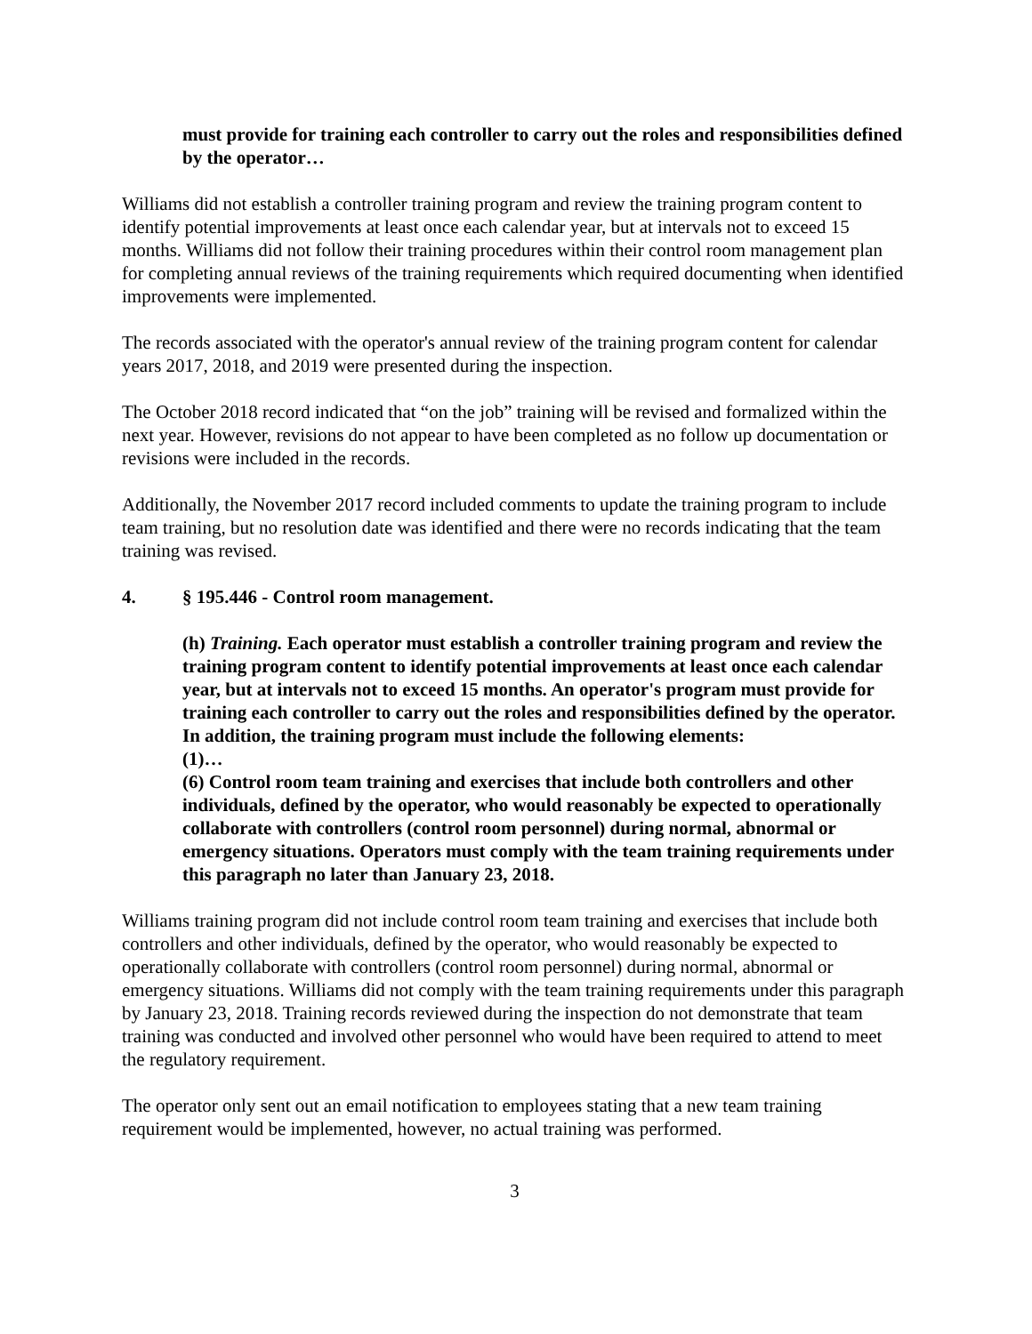must provide for training each controller to carry out the roles and responsibilities defined by the operator…
Williams did not establish a controller training program and review the training program content to identify potential improvements at least once each calendar year, but at intervals not to exceed 15 months. Williams did not follow their training procedures within their control room management plan for completing annual reviews of the training requirements which required documenting when identified improvements were implemented.
The records associated with the operator's annual review of the training program content for calendar years 2017, 2018, and 2019 were presented during the inspection.
The October 2018 record indicated that “on the job” training will be revised and formalized within the next year. However, revisions do not appear to have been completed as no follow up documentation or revisions were included in the records.
Additionally, the November 2017 record included comments to update the training program to include team training, but no resolution date was identified and there were no records indicating that the team training was revised.
4. § 195.446 - Control room management.
(h) Training. Each operator must establish a controller training program and review the training program content to identify potential improvements at least once each calendar year, but at intervals not to exceed 15 months. An operator's program must provide for training each controller to carry out the roles and responsibilities defined by the operator. In addition, the training program must include the following elements:
(1)…
(6) Control room team training and exercises that include both controllers and other individuals, defined by the operator, who would reasonably be expected to operationally collaborate with controllers (control room personnel) during normal, abnormal or emergency situations. Operators must comply with the team training requirements under this paragraph no later than January 23, 2018.
Williams training program did not include control room team training and exercises that include both controllers and other individuals, defined by the operator, who would reasonably be expected to operationally collaborate with controllers (control room personnel) during normal, abnormal or emergency situations. Williams did not comply with the team training requirements under this paragraph by January 23, 2018. Training records reviewed during the inspection do not demonstrate that team training was conducted and involved other personnel who would have been required to attend to meet the regulatory requirement.
The operator only sent out an email notification to employees stating that a new team training requirement would be implemented, however, no actual training was performed.
3